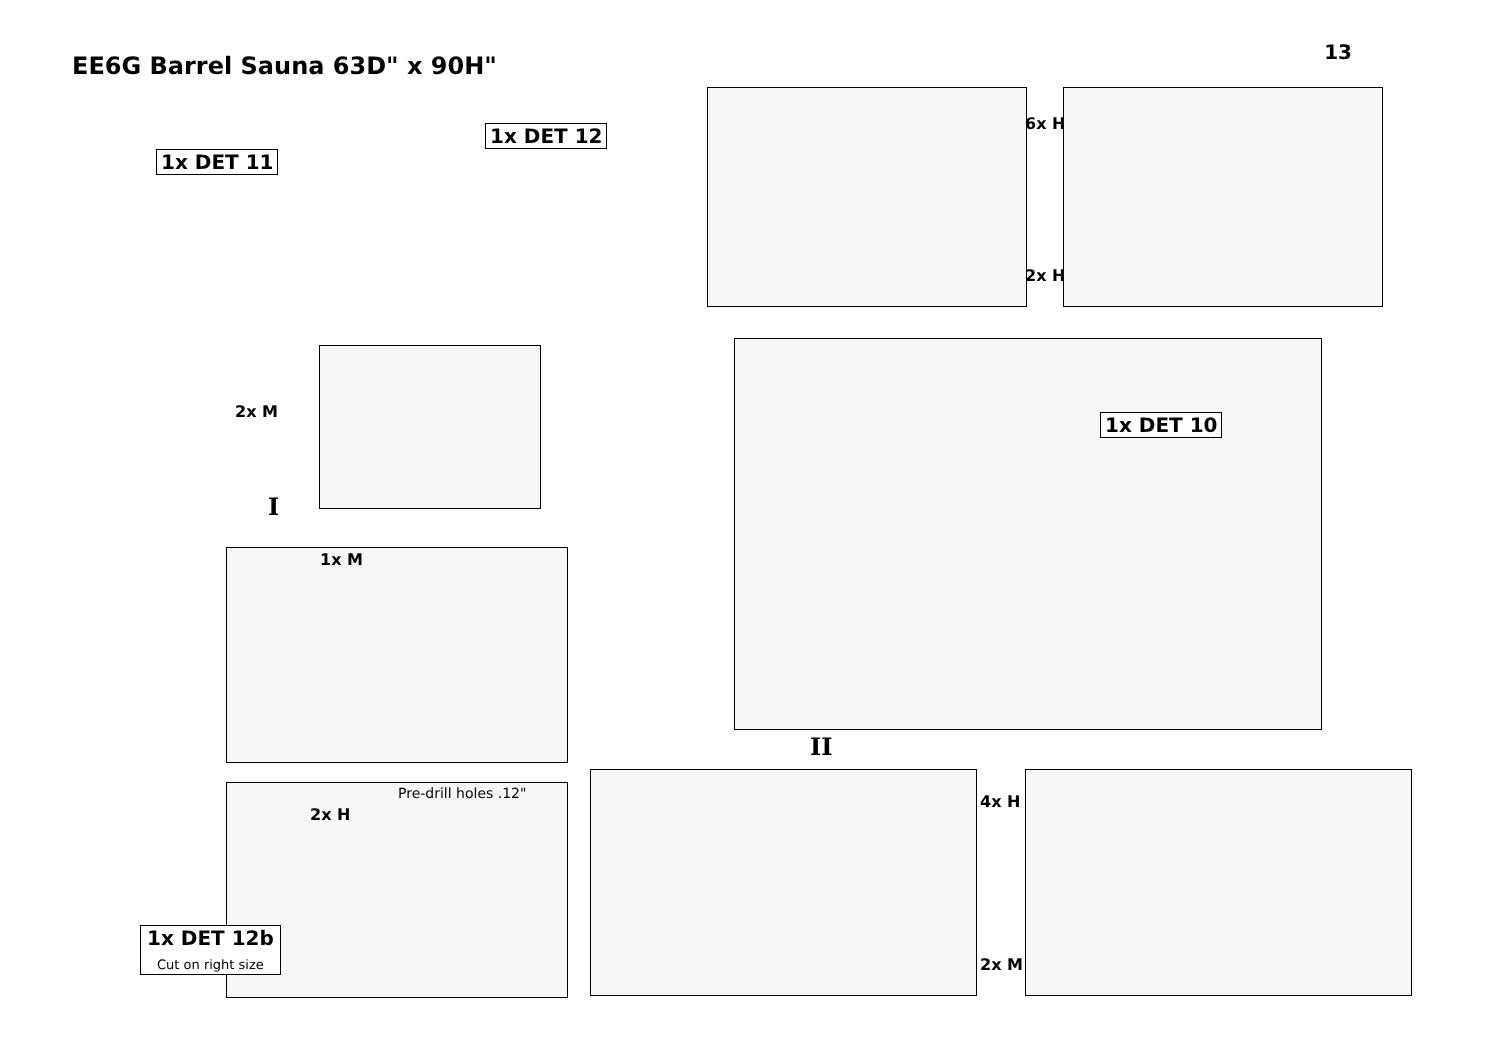EE6G Barrel Sauna 63D" x 90H"
13
1x DET 11
1x DET 12
2x M
I
6x H
2x H
1x DET 10
II
1x M
Pre-drill holes .12"
2x H
1x DET 12b
Cut on right size
4x H
2x M